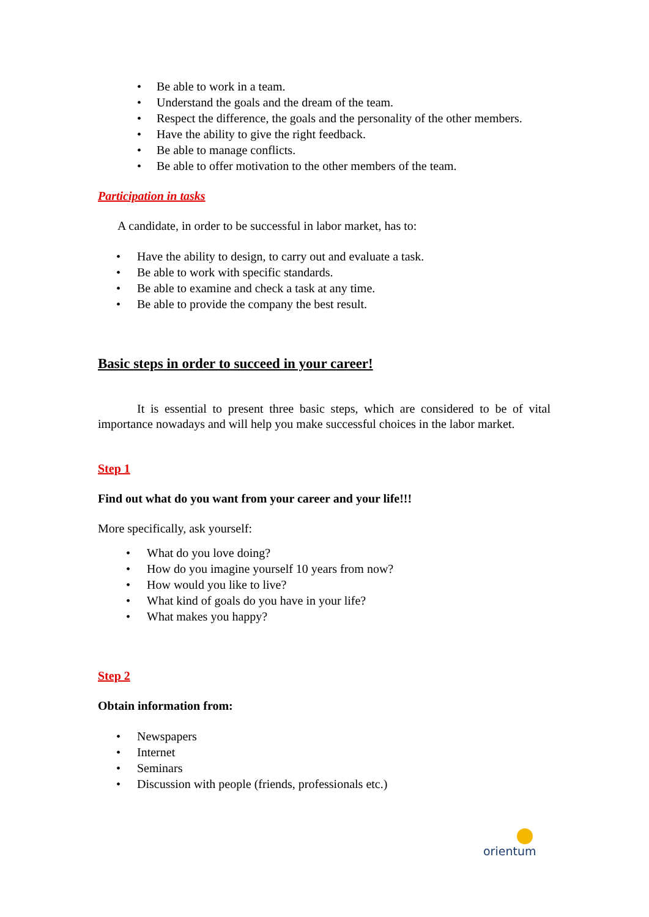• Be able to work in a team.
• Understand the goals and the dream of the team.
• Respect the difference, the goals and the personality of the other members.
• Have the ability to give the right feedback.
• Be able to manage conflicts.
• Be able to offer motivation to the other members of the team.
Participation in tasks
A candidate, in order to be successful in labor market, has to:
• Have the ability to design, to carry out and evaluate a task.
• Be able to work with specific standards.
• Be able to examine and check a task at any time.
• Be able to provide the company the best result.
Basic steps in order to succeed in your career!
It is essential to present three basic steps, which are considered to be of vital importance nowadays and will help you make successful choices in the labor market.
Step 1
Find out what do you want from your career and your life!!!
More specifically, ask yourself:
• What do you love doing?
• How do you imagine yourself 10 years from now?
• How would you like to live?
• What kind of goals do you have in your life?
• What makes you happy?
Step 2
Obtain information from:
• Newspapers
• Internet
• Seminars
• Discussion with people (friends, professionals etc.)
orientum